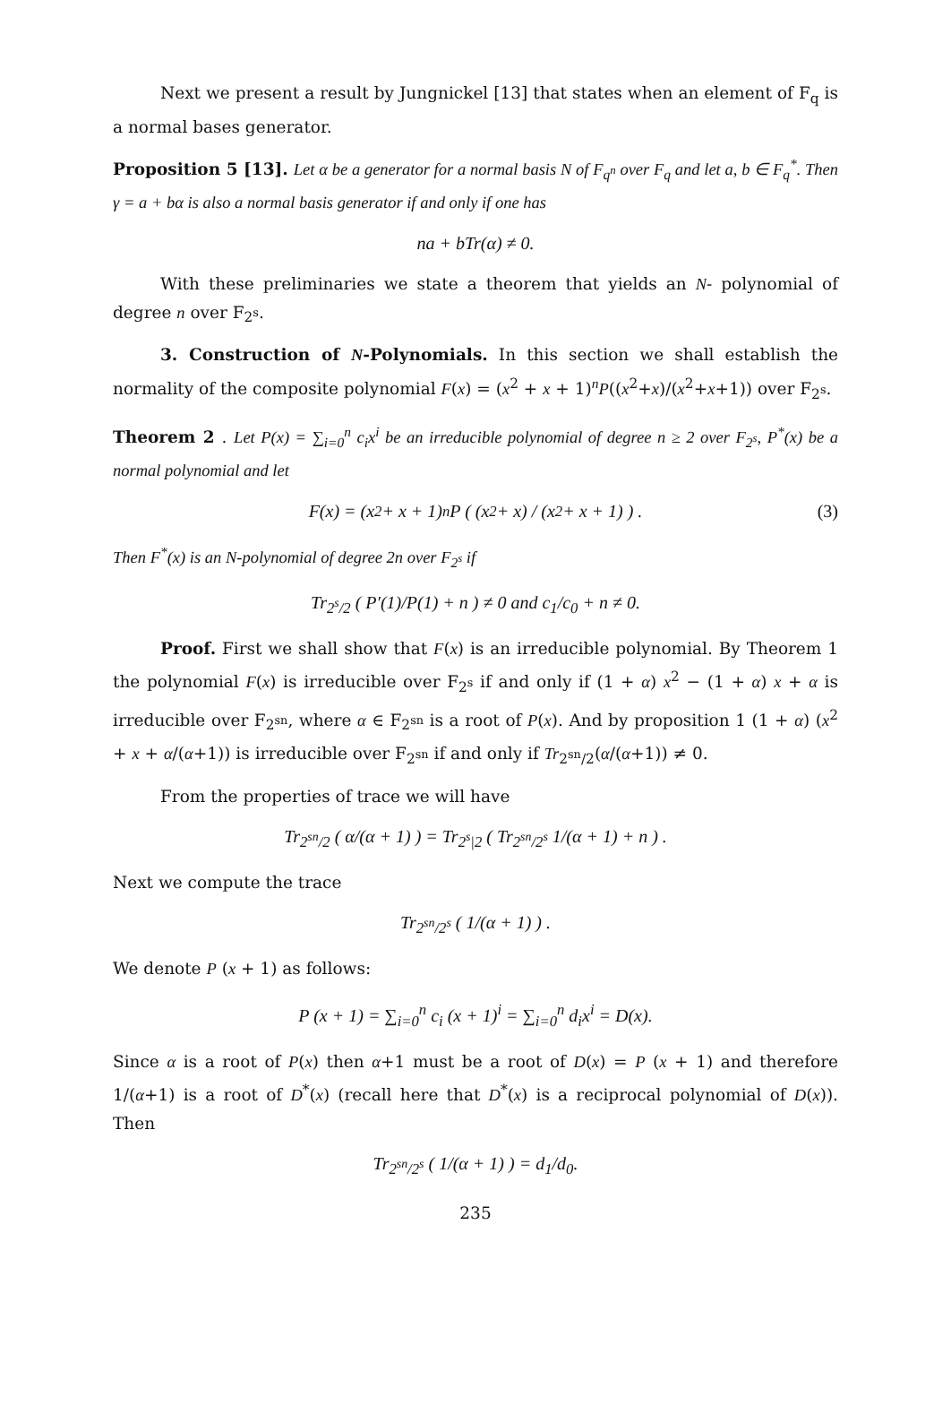Next we present a result by Jungnickel [13] that states when an element of F<sub>q</sub> is a normal bases generator.
Proposition 5 [13]. Let α be a generator for a normal basis N of F<sub>q<sup>n</sup></sub> over F<sub>q</sub> and let a, b ∈ F<sub>q</sub><sup>*</sup>. Then γ = a + bα is also a normal basis generator if and only if one has
na + bTr(α) ≠ 0.
With these preliminaries we state a theorem that yields an N- polynomial of degree n over F<sub>2<sup>s</sup></sub>.
3. Construction of N-Polynomials. In this section we shall establish the normality of the composite polynomial F(x) = (x<sup>2</sup> + x + 1)<sup>n</sup>P((x<sup>2</sup>+x)/(x<sup>2</sup>+x+1)) over F<sub>2<sup>s</sup></sub>.
Theorem 2 . Let P(x) = ∑<sub>i=0</sub><sup>n</sup> c<sub>i</sub>x<sup>i</sup> be an irreducible polynomial of degree n ≥ 2 over F<sub>2<sup>s</sup></sub>, P<sup>*</sup>(x) be a normal polynomial and let
F(x) = (x<sup>2</sup> + x + 1)<sup>n</sup> P ( (x<sup>2</sup> + x) / (x<sup>2</sup> + x + 1) ) . (3)
Then F<sup>*</sup>(x) is an N-polynomial of degree 2n over F<sub>2<sup>s</sup></sub> if
Tr<sub>2<sup>s</sup>/2</sub> ( P′(1)/P(1) + n ) ≠ 0 and c<sub>1</sub>/c<sub>0</sub> + n ≠ 0.
Proof. First we shall show that F(x) is an irreducible polynomial. By Theorem 1 the polynomial F(x) is irreducible over F<sub>2<sup>s</sup></sub> if and only if (1 + α) x<sup>2</sup> − (1 + α) x + α is irreducible over F<sub>2<sup>sn</sup></sub>, where α ∈ F<sub>2<sup>sn</sup></sub> is a root of P(x). And by proposition 1 (1 + α) (x<sup>2</sup> + x + α/(α+1)) is irreducible over F<sub>2<sup>sn</sup></sub> if and only if Tr<sub>2<sup>sn</sup>/2</sub>(α/(α+1)) ≠ 0.
From the properties of trace we will have
Tr<sub>2<sup>sn</sup>/2</sub> ( α/(α + 1) ) = Tr<sub>2<sup>s</sup>|2</sub> ( Tr<sub>2<sup>sn</sup>/2<sup>s</sup></sub> 1/(α + 1) + n ) .
Next we compute the trace
Tr<sub>2<sup>sn</sup>/2<sup>s</sup></sub> ( 1/(α + 1) ) .
We denote P (x + 1) as follows:
P (x + 1) = ∑<sub>i=0</sub><sup>n</sup> c<sub>i</sub> (x + 1)<sup>i</sup> = ∑<sub>i=0</sub><sup>n</sup> d<sub>i</sub>x<sup>i</sup> = D(x).
Since α is a root of P(x) then α+1 must be a root of D(x) = P (x + 1) and therefore 1/(α+1) is a root of D<sup>*</sup>(x) (recall here that D<sup>*</sup>(x) is a reciprocal polynomial of D(x)). Then
Tr<sub>2<sup>sn</sup>/2<sup>s</sup></sub> ( 1/(α + 1) ) = d<sub>1</sub>/d<sub>0</sub>.
235